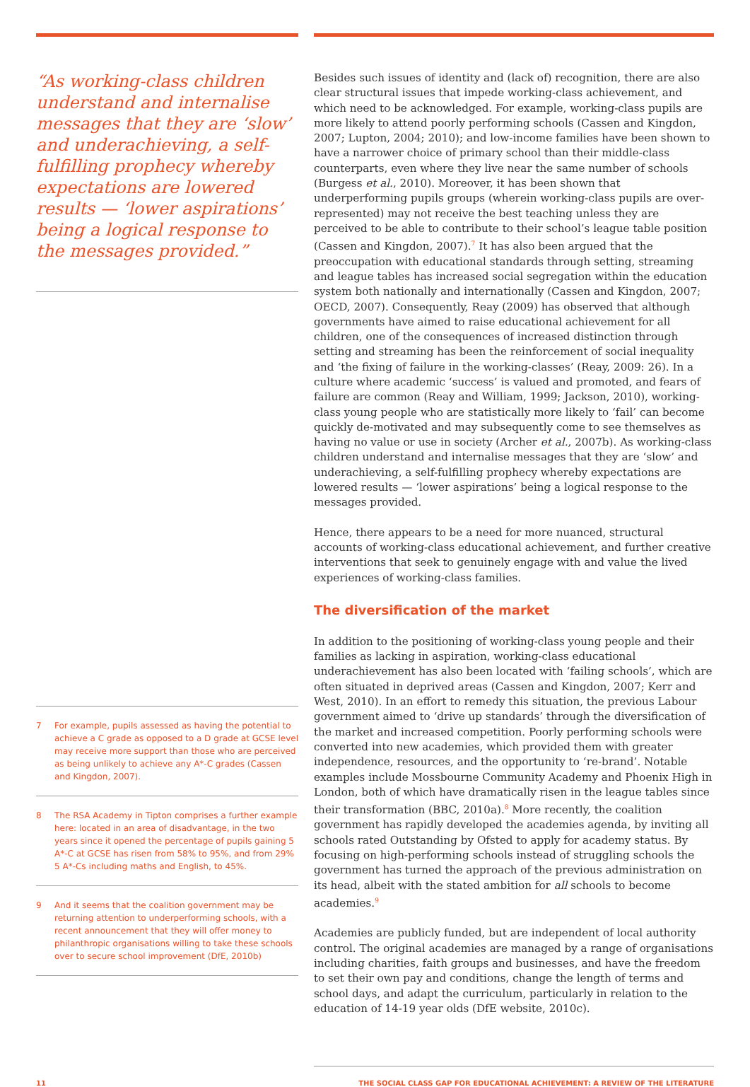“As working-class children understand and internalise messages that they are ‘slow’ and underachieving, a self-fulfilling prophecy whereby expectations are lowered results — ‘lower aspirations’ being a logical response to the messages provided.”
7 For example, pupils assessed as having the potential to achieve a C grade as opposed to a D grade at GCSE level may receive more support than those who are perceived as being unlikely to achieve any A*-C grades (Cassen and Kingdon, 2007).
8 The RSA Academy in Tipton comprises a further example here: located in an area of disadvantage, in the two years since it opened the percentage of pupils gaining 5 A*-C at GCSE has risen from 58% to 95%, and from 29% 5 A*-Cs including maths and English, to 45%.
9 And it seems that the coalition government may be returning attention to underperforming schools, with a recent announcement that they will offer money to philanthropic organisations willing to take these schools over to secure school improvement (DfE, 2010b)
Besides such issues of identity and (lack of) recognition, there are also clear structural issues that impede working-class achievement, and which need to be acknowledged. For example, working-class pupils are more likely to attend poorly performing schools (Cassen and Kingdon, 2007; Lupton, 2004; 2010); and low-income families have been shown to have a narrower choice of primary school than their middle-class counterparts, even where they live near the same number of schools (Burgess et al., 2010). Moreover, it has been shown that underperforming pupils groups (wherein working-class pupils are over-represented) may not receive the best teaching unless they are perceived to be able to contribute to their school’s league table position (Cassen and Kingdon, 2007).<sup>7</sup> It has also been argued that the preoccupation with educational standards through setting, streaming and league tables has increased social segregation within the education system both nationally and internationally (Cassen and Kingdon, 2007; OECD, 2007). Consequently, Reay (2009) has observed that although governments have aimed to raise educational achievement for all children, one of the consequences of increased distinction through setting and streaming has been the reinforcement of social inequality and ‘the fixing of failure in the working-classes’ (Reay, 2009: 26). In a culture where academic ‘success’ is valued and promoted, and fears of failure are common (Reay and William, 1999; Jackson, 2010), working-class young people who are statistically more likely to ‘fail’ can become quickly de-motivated and may subsequently come to see themselves as having no value or use in society (Archer et al., 2007b). As working-class children understand and internalise messages that they are ‘slow’ and underachieving, a self-fulfilling prophecy whereby expectations are lowered results — ‘lower aspirations’ being a logical response to the messages provided.
Hence, there appears to be a need for more nuanced, structural accounts of working-class educational achievement, and further creative interventions that seek to genuinely engage with and value the lived experiences of working-class families.
The diversification of the market
In addition to the positioning of working-class young people and their families as lacking in aspiration, working-class educational underachievement has also been located with ‘failing schools’, which are often situated in deprived areas (Cassen and Kingdon, 2007; Kerr and West, 2010). In an effort to remedy this situation, the previous Labour government aimed to ‘drive up standards’ through the diversification of the market and increased competition. Poorly performing schools were converted into new academies, which provided them with greater independence, resources, and the opportunity to ‘re-brand’. Notable examples include Mossbourne Community Academy and Phoenix High in London, both of which have dramatically risen in the league tables since their transformation (BBC, 2010a).<sup>8</sup> More recently, the coalition government has rapidly developed the academies agenda, by inviting all schools rated Outstanding by Ofsted to apply for academy status. By focusing on high-performing schools instead of struggling schools the government has turned the approach of the previous administration on its head, albeit with the stated ambition for all schools to become academies.<sup>9</sup>
Academies are publicly funded, but are independent of local authority control. The original academies are managed by a range of organisations including charities, faith groups and businesses, and have the freedom to set their own pay and conditions, change the length of terms and school days, and adapt the curriculum, particularly in relation to the education of 14-19 year olds (DfE website, 2010c).
11 THE SOCIAL CLASS GAP FOR EDUCATIONAL ACHIEVEMENT: A REVIEW OF THE LITERATURE